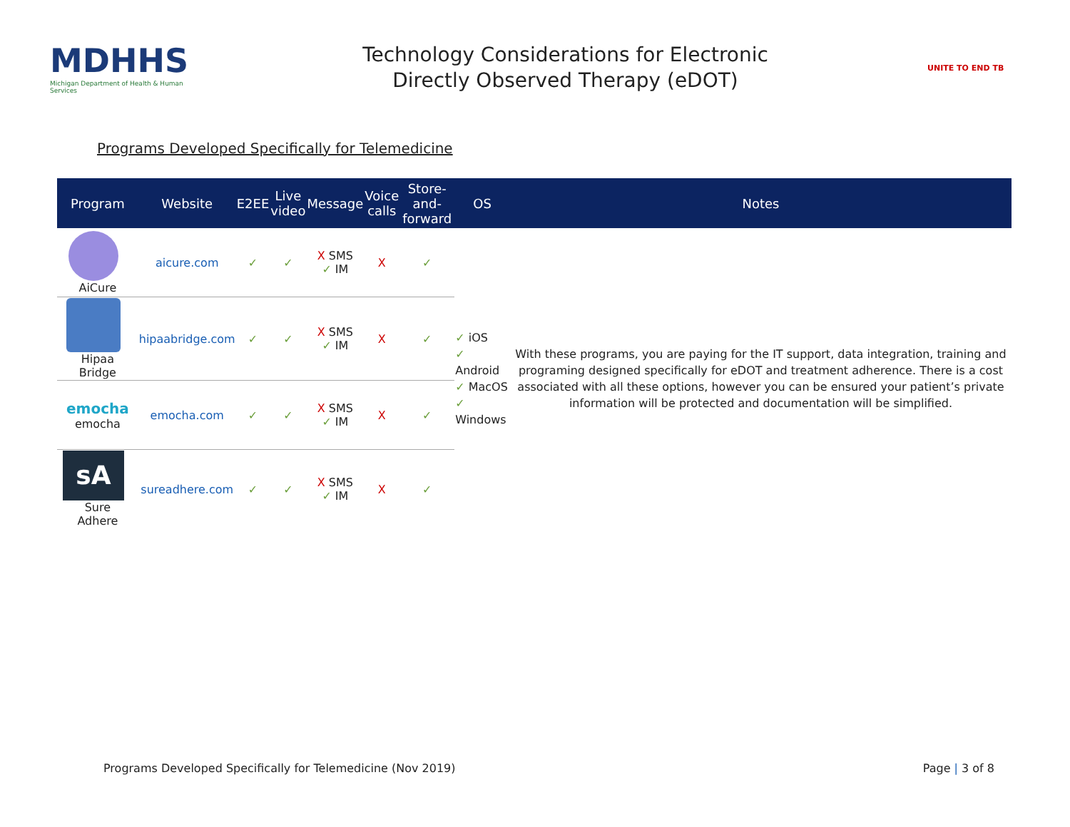MDHHS
Michigan Department of Health & Human Services
Technology Considerations for Electronic
Directly Observed Therapy (eDOT)
UNITE TO END TB
Programs Developed Specifically for Telemedicine
| Program | Website | E2EE | Live video | Message | Voice calls | Store-and- forward | OS | Notes |
| --- | --- | --- | --- | --- | --- | --- | --- | --- |
| AiCure | aicure.com | ✓ | ✓ | X SMS ✓ IM | X | ✓ | ✓ iOS ✓ Android ✓ MacOS ✓ Windows | With these programs, you are paying for the IT support, data integration, training and programing designed specifically for eDOT and treatment adherence. There is a cost associated with all these options, however you can be ensured your patient’s private information will be protected and documentation will be simplified. |
| Hipaa Bridge | hipaabridge.com | ✓ | ✓ | X SMS ✓ IM | X | ✓ | | |
| emocha emocha | emocha.com | ✓ | ✓ | X SMS ✓ IM | X | ✓ | | |
| sA Sure Adhere | sureadhere.com | ✓ | ✓ | X SMS ✓ IM | X | ✓ | | |
Programs Developed Specifically for Telemedicine (Nov 2019) Page | 3 of 8